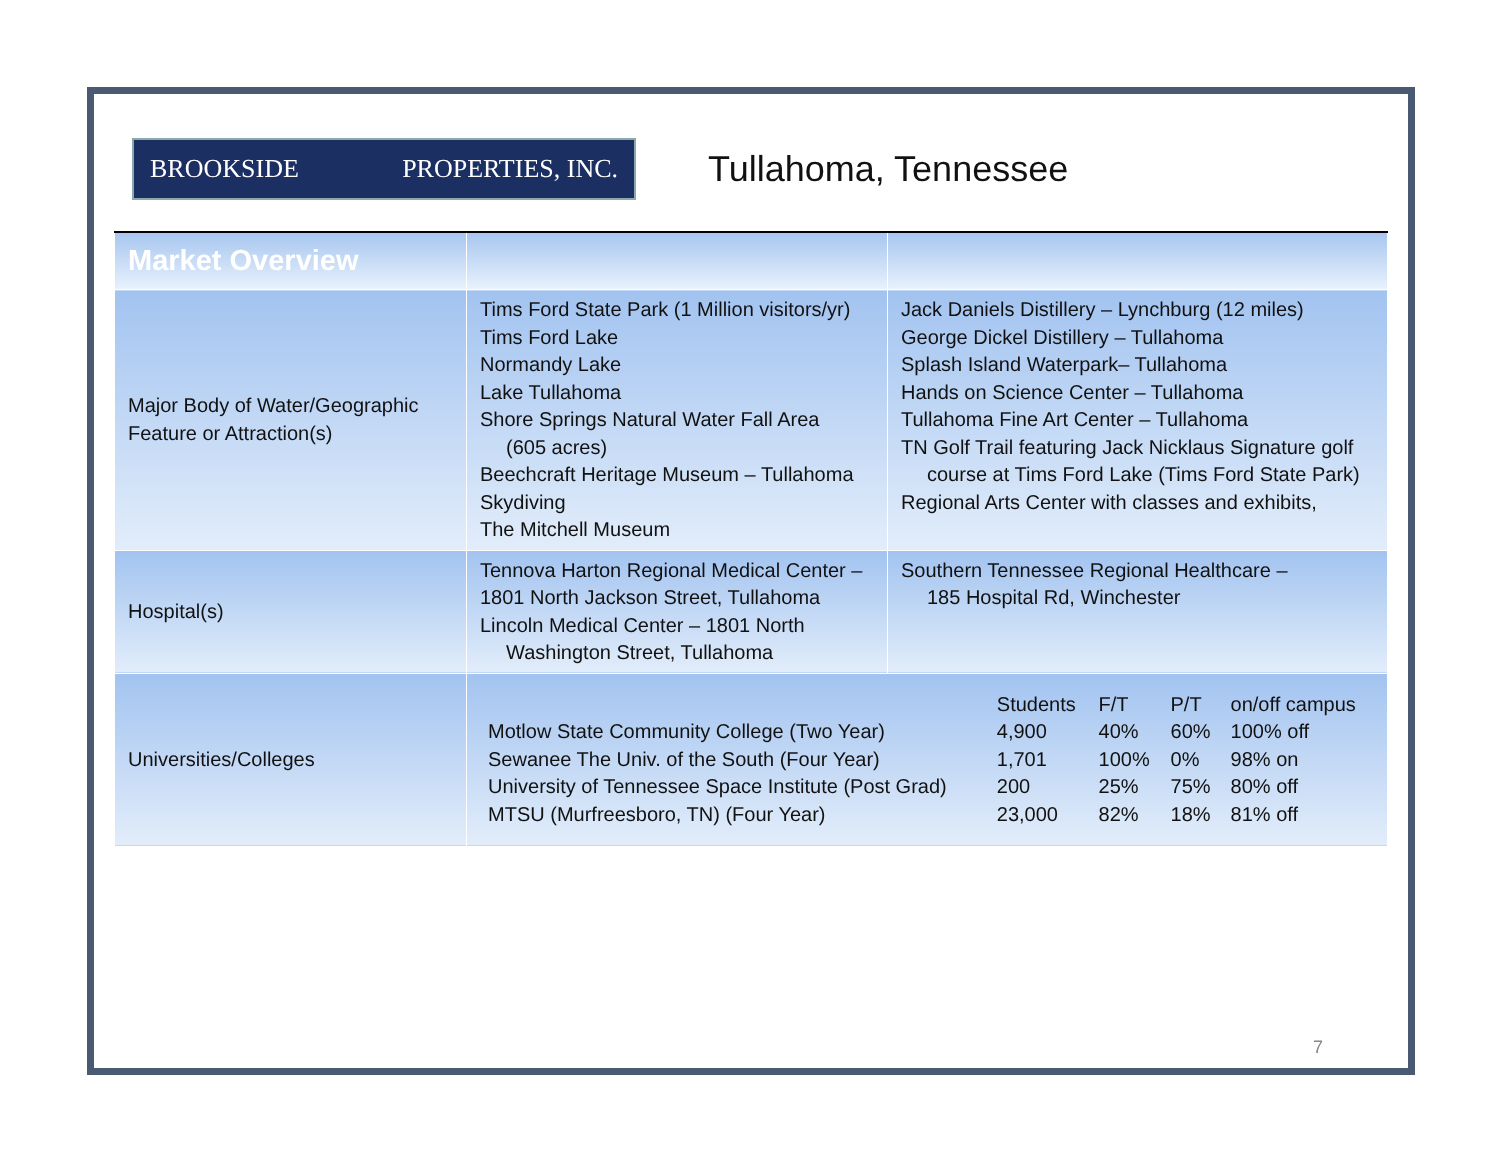BROOKSIDE PROPERTIES, INC.
Tullahoma, Tennessee
| Market Overview | | |
| --- | --- | --- |
| Major Body of Water/Geographic Feature or Attraction(s) | Tims Ford State Park (1 Million visitors/yr) Tims Ford Lake Normandy Lake Lake Tullahoma Shore Springs Natural Water Fall Area (605 acres) Beechcraft Heritage Museum – Tullahoma Skydiving The Mitchell Museum | Jack Daniels Distillery – Lynchburg (12 miles) George Dickel Distillery – Tullahoma Splash Island Waterpark– Tullahoma Hands on Science Center – Tullahoma Tullahoma Fine Art Center – Tullahoma TN Golf Trail featuring Jack Nicklaus Signature golf course at Tims Ford Lake (Tims Ford State Park) Regional Arts Center with classes and exhibits, |
| Hospital(s) | Tennova Harton Regional Medical Center – 1801 North Jackson Street, Tullahoma Lincoln Medical Center – 1801 North Washington Street, Tullahoma | Southern Tennessee Regional Healthcare – 185 Hospital Rd, Winchester |
| Universities/Colleges | / / Students / F/T / P/T / on/off campus / / Motlow State Community College (Two Year) / 4,900 / 40% / 60% / 100% off / / Sewanee The Univ. of the South (Four Year) / 1,701 / 100% / 0% / 98% on / / University of Tennessee Space Institute (Post Grad) / 200 / 25% / 75% / 80% off / / MTSU (Murfreesboro, TN) (Four Year) / 23,000 / 82% / 18% / 81% off / | |
7